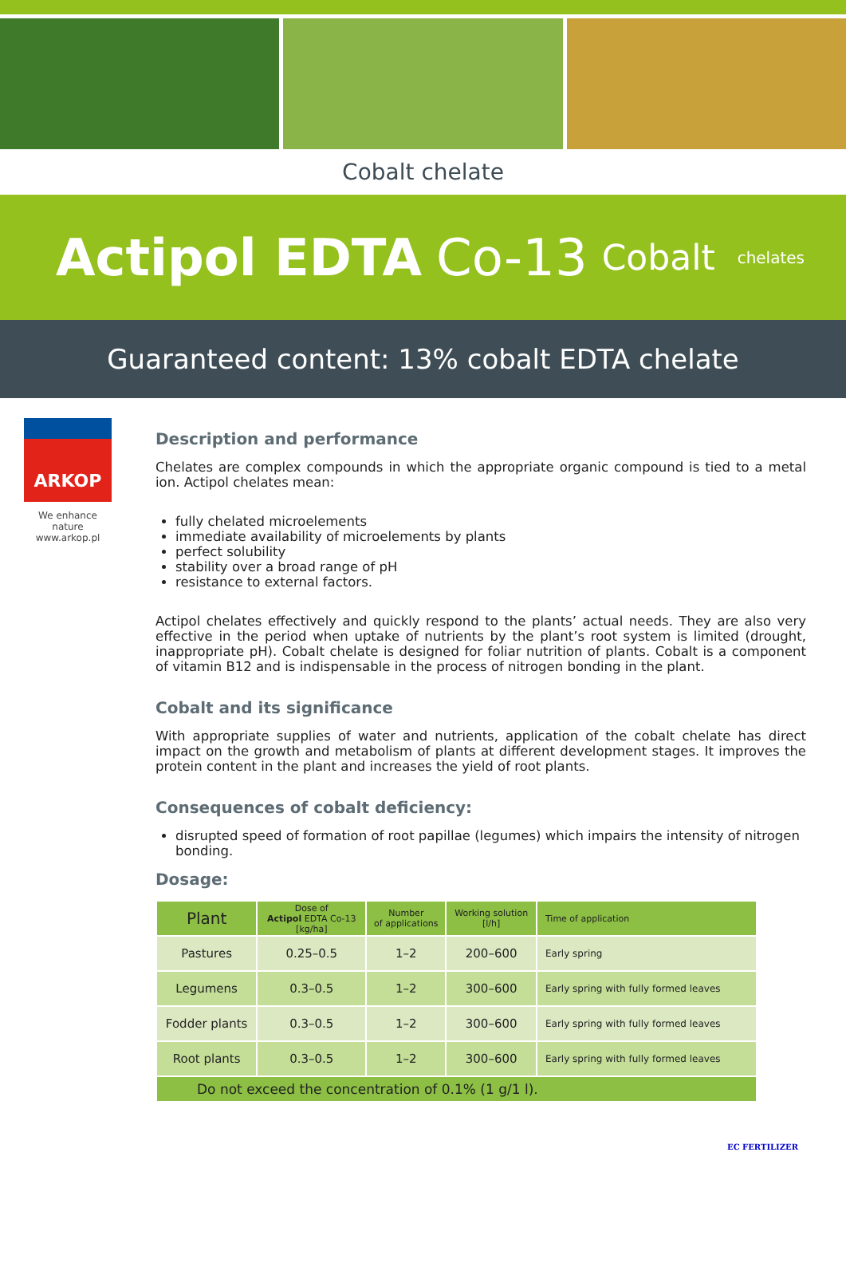Cobalt chelate
Actipol EDTA Co-13 Cobalt chelates
Guaranteed content: 13% cobalt EDTA chelate
ARKOP
We enhance nature
www.arkop.pl
Description and performance
Chelates are complex compounds in which the appropriate organic compound is tied to a metal ion. Actipol chelates mean:
fully chelated microelements
immediate availability of microelements by plants
perfect solubility
stability over a broad range of pH
resistance to external factors.
Actipol chelates effectively and quickly respond to the plants’ actual needs. They are also very effective in the period when uptake of nutrients by the plant’s root system is limited (drought, inappropriate pH). Cobalt chelate is designed for foliar nutrition of plants. Cobalt is a component of vitamin B12 and is indispensable in the process of nitrogen bonding in the plant.
Cobalt and its significance
With appropriate supplies of water and nutrients, application of the cobalt chelate has direct impact on the growth and metabolism of plants at different development stages. It improves the protein content in the plant and increases the yield of root plants.
Consequences of cobalt deficiency:
disrupted speed of formation of root papillae (legumes) which impairs the intensity of nitrogen bonding.
Dosage:
| Plant | Dose of Actipol EDTA Co-13 [kg/ha] | Number of applications | Working solution [l/h] | Time of application |
| --- | --- | --- | --- | --- |
| Pastures | 0.25–0.5 | 1–2 | 200–600 | Early spring |
| Legumens | 0.3–0.5 | 1–2 | 300–600 | Early spring with fully formed leaves |
| Fodder plants | 0.3–0.5 | 1–2 | 300–600 | Early spring with fully formed leaves |
| Root plants | 0.3–0.5 | 1–2 | 300–600 | Early spring with fully formed leaves |
| Do not exceed the concentration of 0.1% (1 g/1 l). | | | | |
EC FERTILIZER